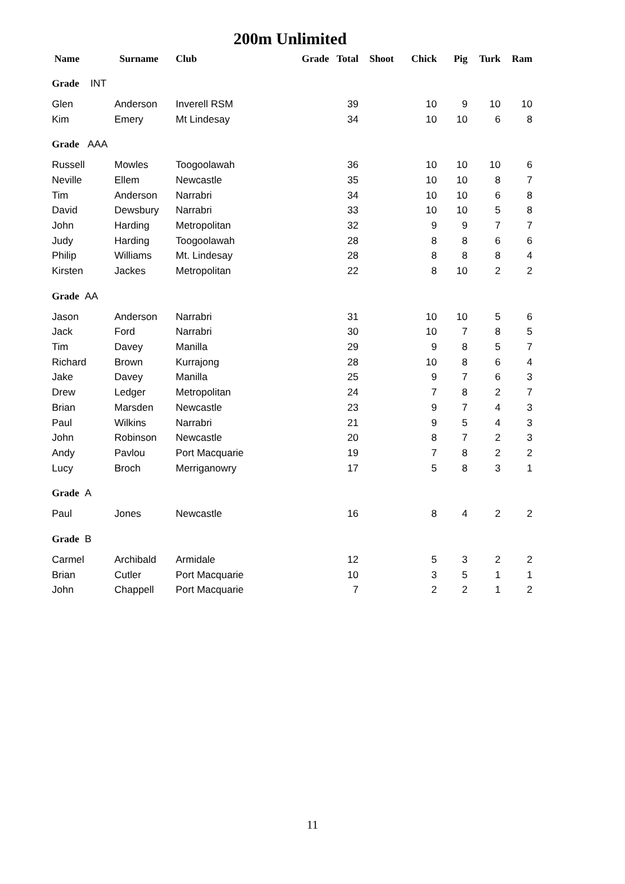200m Unlimited
| Name | Surname | Club | Grade | Total | Shoot | Chick | Pig | Turk | Ram |
| --- | --- | --- | --- | --- | --- | --- | --- | --- | --- |
| Grade INT | | | | | | | | | |
| Glen | Anderson | Inverell RSM | | 39 | | 10 | 9 | 10 | 10 |
| Kim | Emery | Mt Lindesay | | 34 | | 10 | 10 | 6 | 8 |
| Grade AAA | | | | | | | | | |
| Russell | Mowles | Toogoolawah | | 36 | | 10 | 10 | 10 | 6 |
| Neville | Ellem | Newcastle | | 35 | | 10 | 10 | 8 | 7 |
| Tim | Anderson | Narrabri | | 34 | | 10 | 10 | 6 | 8 |
| David | Dewsbury | Narrabri | | 33 | | 10 | 10 | 5 | 8 |
| John | Harding | Metropolitan | | 32 | | 9 | 9 | 7 | 7 |
| Judy | Harding | Toogoolawah | | 28 | | 8 | 8 | 6 | 6 |
| Philip | Williams | Mt. Lindesay | | 28 | | 8 | 8 | 8 | 4 |
| Kirsten | Jackes | Metropolitan | | 22 | | 8 | 10 | 2 | 2 |
| Grade AA | | | | | | | | | |
| Jason | Anderson | Narrabri | | 31 | | 10 | 10 | 5 | 6 |
| Jack | Ford | Narrabri | | 30 | | 10 | 7 | 8 | 5 |
| Tim | Davey | Manilla | | 29 | | 9 | 8 | 5 | 7 |
| Richard | Brown | Kurrajong | | 28 | | 10 | 8 | 6 | 4 |
| Jake | Davey | Manilla | | 25 | | 9 | 7 | 6 | 3 |
| Drew | Ledger | Metropolitan | | 24 | | 7 | 8 | 2 | 7 |
| Brian | Marsden | Newcastle | | 23 | | 9 | 7 | 4 | 3 |
| Paul | Wilkins | Narrabri | | 21 | | 9 | 5 | 4 | 3 |
| John | Robinson | Newcastle | | 20 | | 8 | 7 | 2 | 3 |
| Andy | Pavlou | Port Macquarie | | 19 | | 7 | 8 | 2 | 2 |
| Lucy | Broch | Merriganowry | | 17 | | 5 | 8 | 3 | 1 |
| Grade A | | | | | | | | | |
| Paul | Jones | Newcastle | | 16 | | 8 | 4 | 2 | 2 |
| Grade B | | | | | | | | | |
| Carmel | Archibald | Armidale | | 12 | | 5 | 3 | 2 | 2 |
| Brian | Cutler | Port Macquarie | | 10 | | 3 | 5 | 1 | 1 |
| John | Chappell | Port Macquarie | | 7 | | 2 | 2 | 1 | 2 |
11